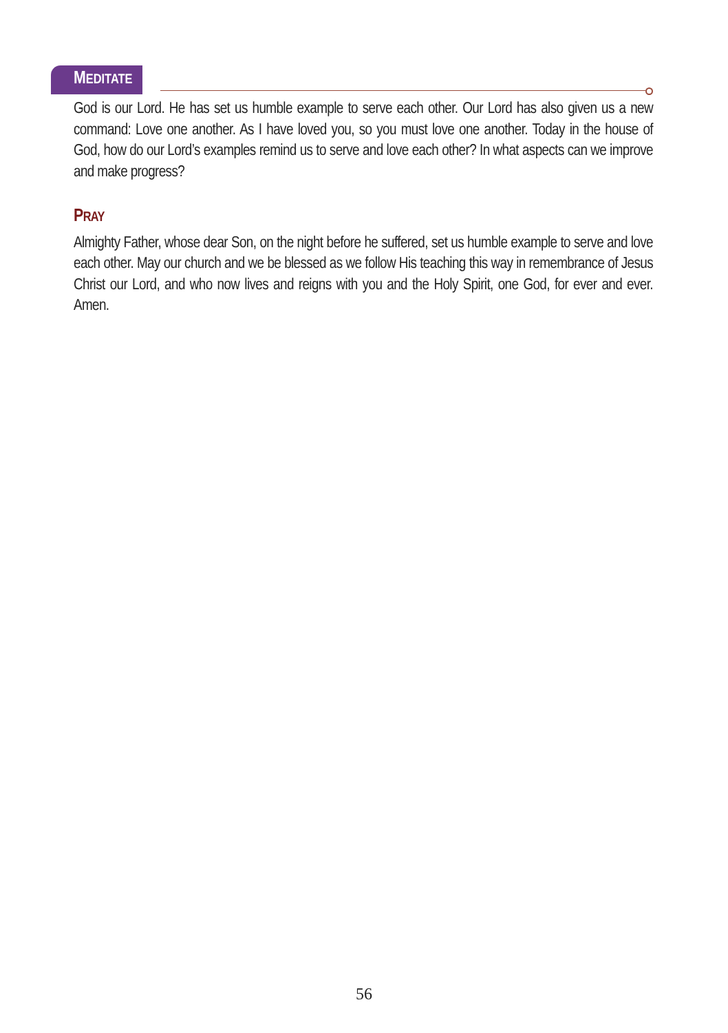MEDITATE
God is our Lord. He has set us humble example to serve each other. Our Lord has also given us a new command: Love one another. As I have loved you, so you must love one another. Today in the house of God, how do our Lord’s examples remind us to serve and love each other? In what aspects can we improve and make progress?
PRAY
Almighty Father, whose dear Son, on the night before he suffered, set us humble example to serve and love each other. May our church and we be blessed as we follow His teaching this way in remembrance of Jesus Christ our Lord, and who now lives and reigns with you and the Holy Spirit, one God, for ever and ever. Amen.
56